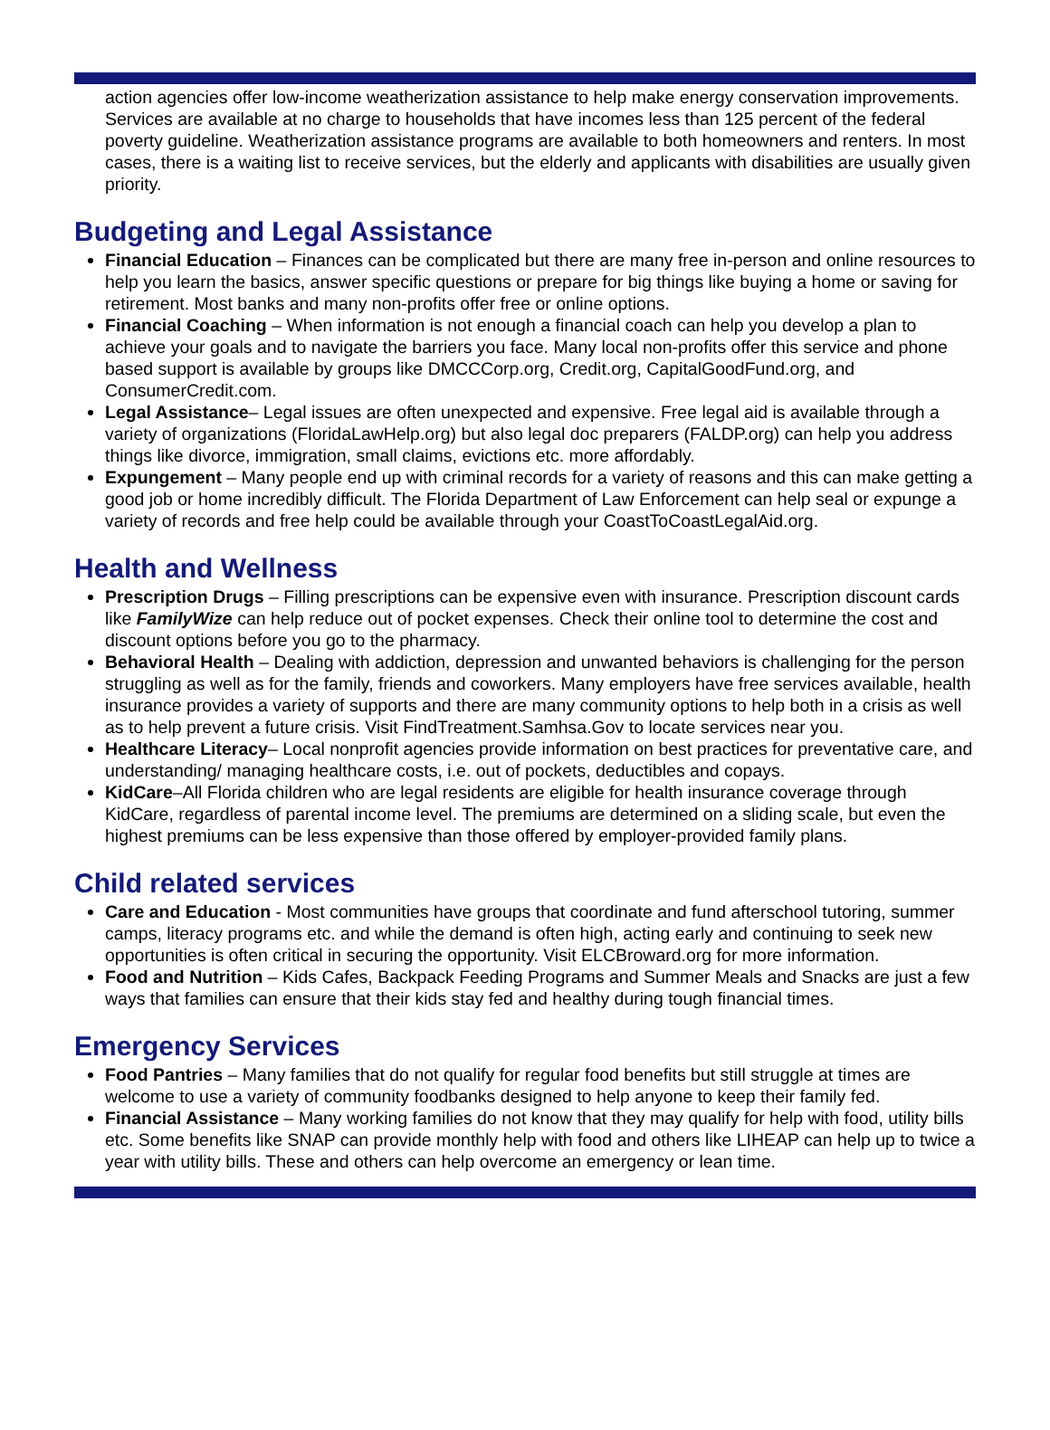action agencies offer low-income weatherization assistance to help make energy conservation improvements. Services are available at no charge to households that have incomes less than 125 percent of the federal poverty guideline. Weatherization assistance programs are available to both homeowners and renters. In most cases, there is a waiting list to receive services, but the elderly and applicants with disabilities are usually given priority.
Budgeting and Legal Assistance
Financial Education – Finances can be complicated but there are many free in-person and online resources to help you learn the basics, answer specific questions or prepare for big things like buying a home or saving for retirement. Most banks and many non-profits offer free or online options.
Financial Coaching – When information is not enough a financial coach can help you develop a plan to achieve your goals and to navigate the barriers you face. Many local non-profits offer this service and phone based support is available by groups like DMCCCorp.org, Credit.org, CapitalGoodFund.org, and ConsumerCredit.com.
Legal Assistance– Legal issues are often unexpected and expensive. Free legal aid is available through a variety of organizations (FloridaLawHelp.org) but also legal doc preparers (FALDP.org) can help you address things like divorce, immigration, small claims, evictions etc. more affordably.
Expungement – Many people end up with criminal records for a variety of reasons and this can make getting a good job or home incredibly difficult. The Florida Department of Law Enforcement can help seal or expunge a variety of records and free help could be available through your CoastToCoastLegalAid.org.
Health and Wellness
Prescription Drugs – Filling prescriptions can be expensive even with insurance. Prescription discount cards like FamilyWize can help reduce out of pocket expenses. Check their online tool to determine the cost and discount options before you go to the pharmacy.
Behavioral Health – Dealing with addiction, depression and unwanted behaviors is challenging for the person struggling as well as for the family, friends and coworkers. Many employers have free services available, health insurance provides a variety of supports and there are many community options to help both in a crisis as well as to help prevent a future crisis. Visit FindTreatment.Samhsa.Gov to locate services near you.
Healthcare Literacy– Local nonprofit agencies provide information on best practices for preventative care, and understanding/ managing healthcare costs, i.e. out of pockets, deductibles and copays.
KidCare–All Florida children who are legal residents are eligible for health insurance coverage through KidCare, regardless of parental income level. The premiums are determined on a sliding scale, but even the highest premiums can be less expensive than those offered by employer-provided family plans.
Child related services
Care and Education - Most communities have groups that coordinate and fund afterschool tutoring, summer camps, literacy programs etc. and while the demand is often high, acting early and continuing to seek new opportunities is often critical in securing the opportunity. Visit ELCBroward.org for more information.
Food and Nutrition – Kids Cafes, Backpack Feeding Programs and Summer Meals and Snacks are just a few ways that families can ensure that their kids stay fed and healthy during tough financial times.
Emergency Services
Food Pantries – Many families that do not qualify for regular food benefits but still struggle at times are welcome to use a variety of community foodbanks designed to help anyone to keep their family fed.
Financial Assistance – Many working families do not know that they may qualify for help with food, utility bills etc. Some benefits like SNAP can provide monthly help with food and others like LIHEAP can help up to twice a year with utility bills. These and others can help overcome an emergency or lean time.